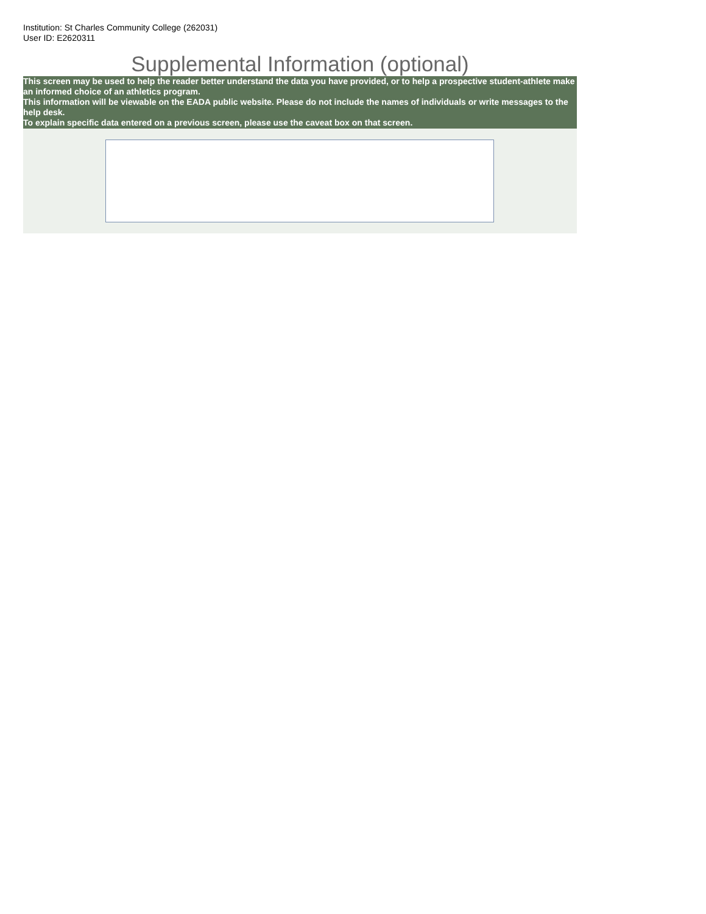Institution: St Charles Community College (262031)
User ID: E2620311
Supplemental Information (optional)
This screen may be used to help the reader better understand the data you have provided, or to help a prospective student-athlete make an informed choice of an athletics program.
This information will be viewable on the EADA public website. Please do not include the names of individuals or write messages to the help desk.
To explain specific data entered on a previous screen, please use the caveat box on that screen.